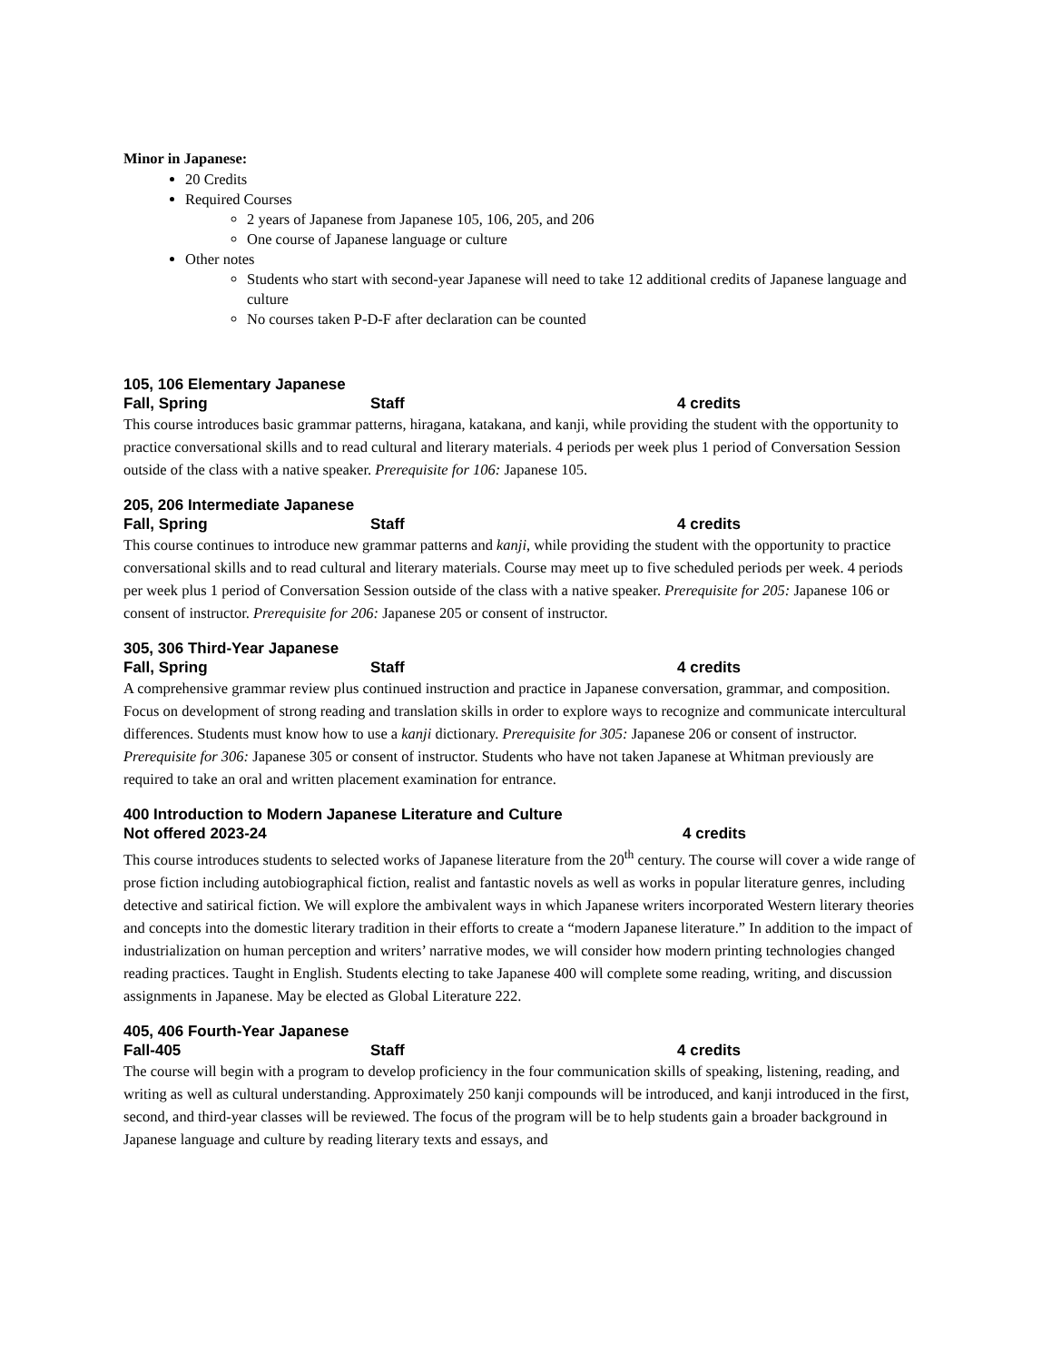Minor in Japanese:
20 Credits
Required Courses
2 years of Japanese from Japanese 105, 106, 205, and 206
One course of Japanese language or culture
Other notes
Students who start with second-year Japanese will need to take 12 additional credits of Japanese language and culture
No courses taken P-D-F after declaration can be counted
105, 106 Elementary Japanese
Fall, Spring Staff 4 credits
This course introduces basic grammar patterns, hiragana, katakana, and kanji, while providing the student with the opportunity to practice conversational skills and to read cultural and literary materials. 4 periods per week plus 1 period of Conversation Session outside of the class with a native speaker. Prerequisite for 106: Japanese 105.
205, 206 Intermediate Japanese
Fall, Spring Staff 4 credits
This course continues to introduce new grammar patterns and kanji, while providing the student with the opportunity to practice conversational skills and to read cultural and literary materials. Course may meet up to five scheduled periods per week. 4 periods per week plus 1 period of Conversation Session outside of the class with a native speaker. Prerequisite for 205: Japanese 106 or consent of instructor. Prerequisite for 206: Japanese 205 or consent of instructor.
305, 306 Third-Year Japanese
Fall, Spring Staff 4 credits
A comprehensive grammar review plus continued instruction and practice in Japanese conversation, grammar, and composition. Focus on development of strong reading and translation skills in order to explore ways to recognize and communicate intercultural differences. Students must know how to use a kanji dictionary. Prerequisite for 305: Japanese 206 or consent of instructor. Prerequisite for 306: Japanese 305 or consent of instructor. Students who have not taken Japanese at Whitman previously are required to take an oral and written placement examination for entrance.
400 Introduction to Modern Japanese Literature and Culture
Not offered 2023-24 4 credits
This course introduces students to selected works of Japanese literature from the 20<sup>th</sup> century. The course will cover a wide range of prose fiction including autobiographical fiction, realist and fantastic novels as well as works in popular literature genres, including detective and satirical fiction. We will explore the ambivalent ways in which Japanese writers incorporated Western literary theories and concepts into the domestic literary tradition in their efforts to create a “modern Japanese literature.” In addition to the impact of industrialization on human perception and writers’ narrative modes, we will consider how modern printing technologies changed reading practices. Taught in English. Students electing to take Japanese 400 will complete some reading, writing, and discussion assignments in Japanese. May be elected as Global Literature 222.
405, 406 Fourth-Year Japanese
Fall-405 Staff 4 credits
The course will begin with a program to develop proficiency in the four communication skills of speaking, listening, reading, and writing as well as cultural understanding. Approximately 250 kanji compounds will be introduced, and kanji introduced in the first, second, and third-year classes will be reviewed. The focus of the program will be to help students gain a broader background in Japanese language and culture by reading literary texts and essays, and